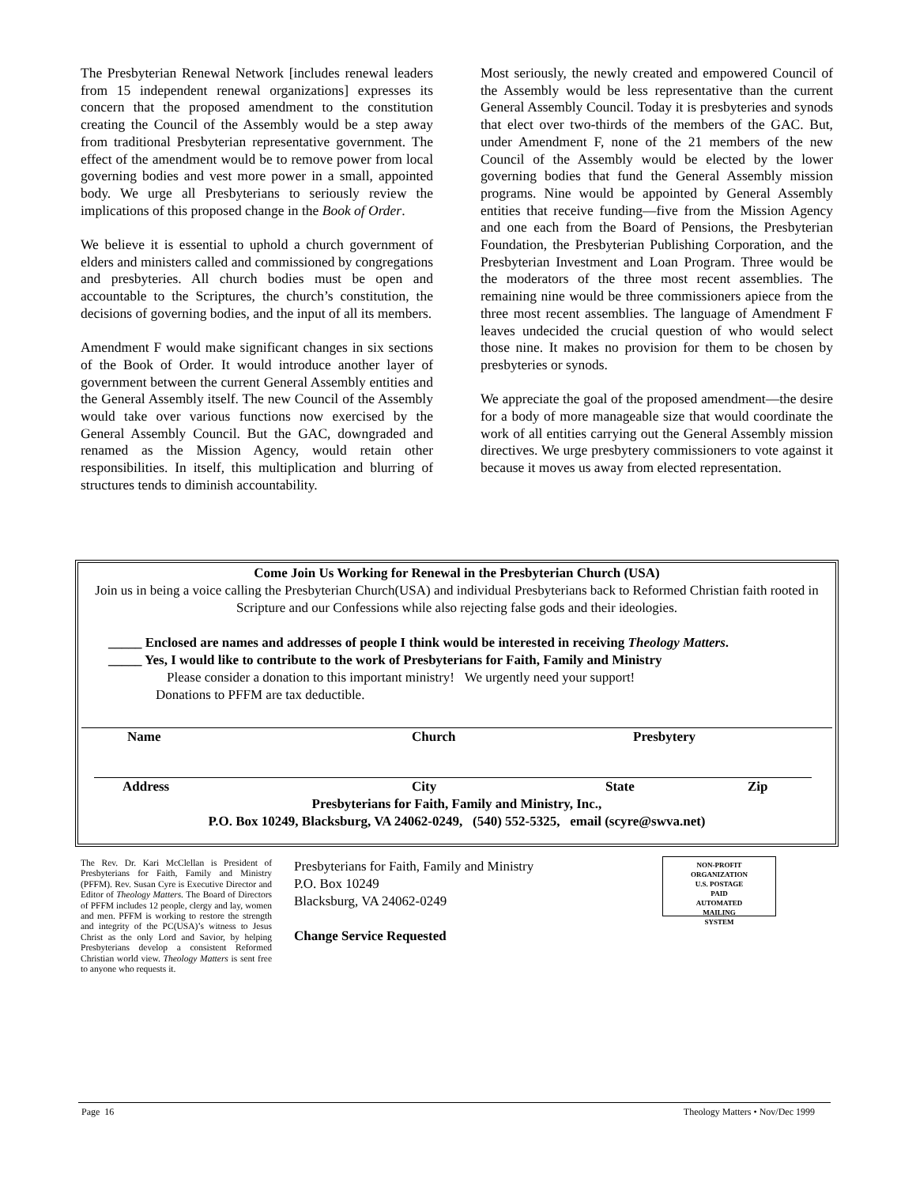The Presbyterian Renewal Network [includes renewal leaders from 15 independent renewal organizations] expresses its concern that the proposed amendment to the constitution creating the Council of the Assembly would be a step away from traditional Presbyterian representative government. The effect of the amendment would be to remove power from local governing bodies and vest more power in a small, appointed body. We urge all Presbyterians to seriously review the implications of this proposed change in the Book of Order.
We believe it is essential to uphold a church government of elders and ministers called and commissioned by congregations and presbyteries. All church bodies must be open and accountable to the Scriptures, the church’s constitution, the decisions of governing bodies, and the input of all its members.
Amendment F would make significant changes in six sections of the Book of Order. It would introduce another layer of government between the current General Assembly entities and the General Assembly itself. The new Council of the Assembly would take over various functions now exercised by the General Assembly Council. But the GAC, downgraded and renamed as the Mission Agency, would retain other responsibilities. In itself, this multiplication and blurring of structures tends to diminish accountability.
Most seriously, the newly created and empowered Council of the Assembly would be less representative than the current General Assembly Council. Today it is presbyteries and synods that elect over two-thirds of the members of the GAC. But, under Amendment F, none of the 21 members of the new Council of the Assembly would be elected by the lower governing bodies that fund the General Assembly mission programs. Nine would be appointed by General Assembly entities that receive funding—five from the Mission Agency and one each from the Board of Pensions, the Presbyterian Foundation, the Presbyterian Publishing Corporation, and the Presbyterian Investment and Loan Program. Three would be the moderators of the three most recent assemblies. The remaining nine would be three commissioners apiece from the three most recent assemblies. The language of Amendment F leaves undecided the crucial question of who would select those nine. It makes no provision for them to be chosen by presbyteries or synods.
We appreciate the goal of the proposed amendment—the desire for a body of more manageable size that would coordinate the work of all entities carrying out the General Assembly mission directives. We urge presbytery commissioners to vote against it because it moves us away from elected representation.
Come Join Us Working for Renewal in the Presbyterian Church (USA)
Join us in being a voice calling the Presbyterian Church(USA) and individual Presbyterians back to Reformed Christian faith rooted in Scripture and our Confessions while also rejecting false gods and their ideologies.
_____ Enclosed are names and addresses of people I think would be interested in receiving Theology Matters.
_____ Yes, I would like to contribute to the work of Presbyterians for Faith, Family and Ministry
Please consider a donation to this important ministry! We urgently need your support!
Donations to PFFM are tax deductible.
Name Church Presbytery
Address City State Zip
Presbyterians for Faith, Family and Ministry, Inc.,
P.O. Box 10249, Blacksburg, VA 24062-0249, (540) 552-5325, email (scyre@swva.net)
The Rev. Dr. Kari McClellan is President of Presbyterians for Faith, Family and Ministry (PFFM). Rev. Susan Cyre is Executive Director and Editor of Theology Matters. The Board of Directors of PFFM includes 12 people, clergy and lay, women and men. PFFM is working to restore the strength and integrity of the PC(USA)’s witness to Jesus Christ as the only Lord and Savior, by helping Presbyterians develop a consistent Reformed Christian world view. Theology Matters is sent free to anyone who requests it.
Presbyterians for Faith, Family and Ministry
P.O. Box 10249
Blacksburg, VA 24062-0249
Change Service Requested
NON-PROFIT
ORGANIZATION
U.S. POSTAGE
PAID
AUTOMATED
MAILING
SYSTEM
Page 16 Theology Matters • Nov/Dec 1999